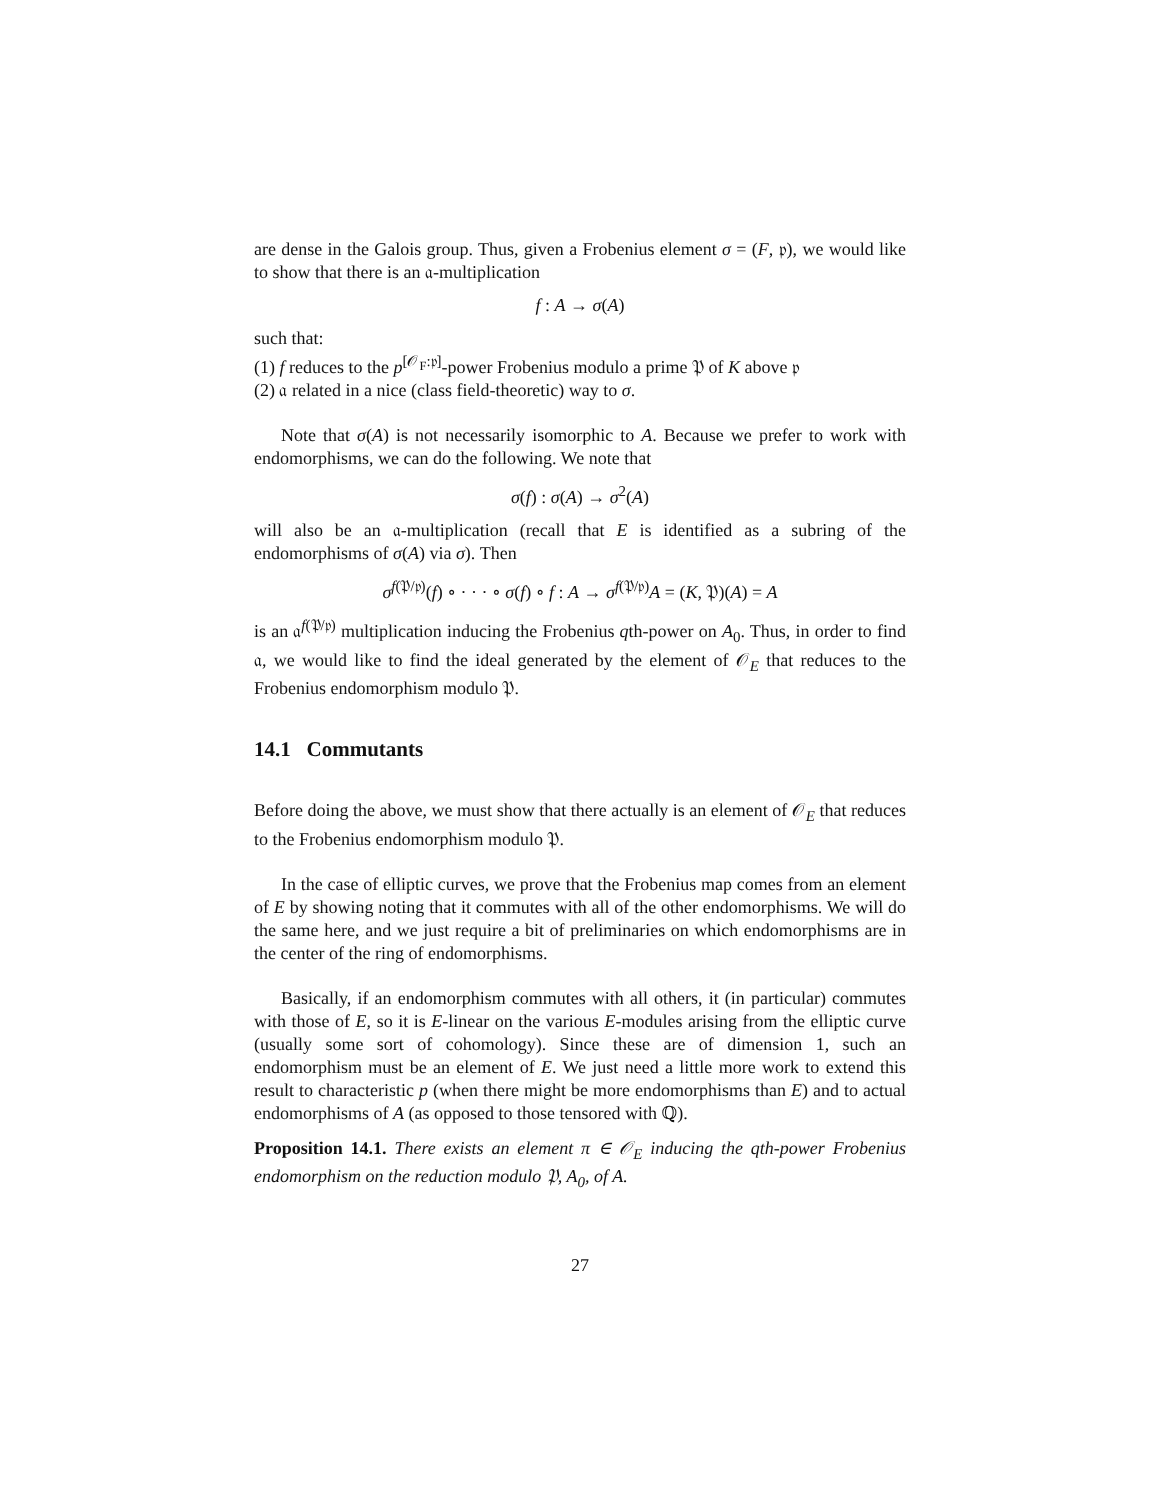are dense in the Galois group. Thus, given a Frobenius element σ = (F, 𝔭), we would like to show that there is an 𝔞-multiplication
f : A → σ(A)
such that:
(1) f reduces to the p<sup>[𝒪<sub>F</sub>:𝔭]</sup>-power Frobenius modulo a prime 𝔓 of K above 𝔭
(2) 𝔞 related in a nice (class field-theoretic) way to σ.
Note that σ(A) is not necessarily isomorphic to A. Because we prefer to work with endomorphisms, we can do the following. We note that
σ(f) : σ(A) → σ<sup>2</sup>(A)
will also be an 𝔞-multiplication (recall that E is identified as a subring of the endomorphisms of σ(A) via σ). Then
σ<sup>f(𝔓/𝔭)</sup>(f) ∘ · · · ∘ σ(f) ∘ f : A → σ<sup>f(𝔓/𝔭)</sup>A = (K, 𝔓)(A) = A
is an 𝔞<sup>f(𝔓/𝔭)</sup> multiplication inducing the Frobenius qth-power on A<sub>0</sub>. Thus, in order to find 𝔞, we would like to find the ideal generated by the element of 𝒪<sub>E</sub> that reduces to the Frobenius endomorphism modulo 𝔓.
14.1 Commutants
Before doing the above, we must show that there actually is an element of 𝒪<sub>E</sub> that reduces to the Frobenius endomorphism modulo 𝔓.
In the case of elliptic curves, we prove that the Frobenius map comes from an element of E by showing noting that it commutes with all of the other endomorphisms. We will do the same here, and we just require a bit of preliminaries on which endomorphisms are in the center of the ring of endomorphisms.
Basically, if an endomorphism commutes with all others, it (in particular) commutes with those of E, so it is E-linear on the various E-modules arising from the elliptic curve (usually some sort of cohomology). Since these are of dimension 1, such an endomorphism must be an element of E. We just need a little more work to extend this result to characteristic p (when there might be more endomorphisms than E) and to actual endomorphisms of A (as opposed to those tensored with ℚ).
Proposition 14.1. There exists an element π ∈ 𝒪<sub>E</sub> inducing the qth-power Frobenius endomorphism on the reduction modulo 𝔓, A<sub>0</sub>, of A.
27